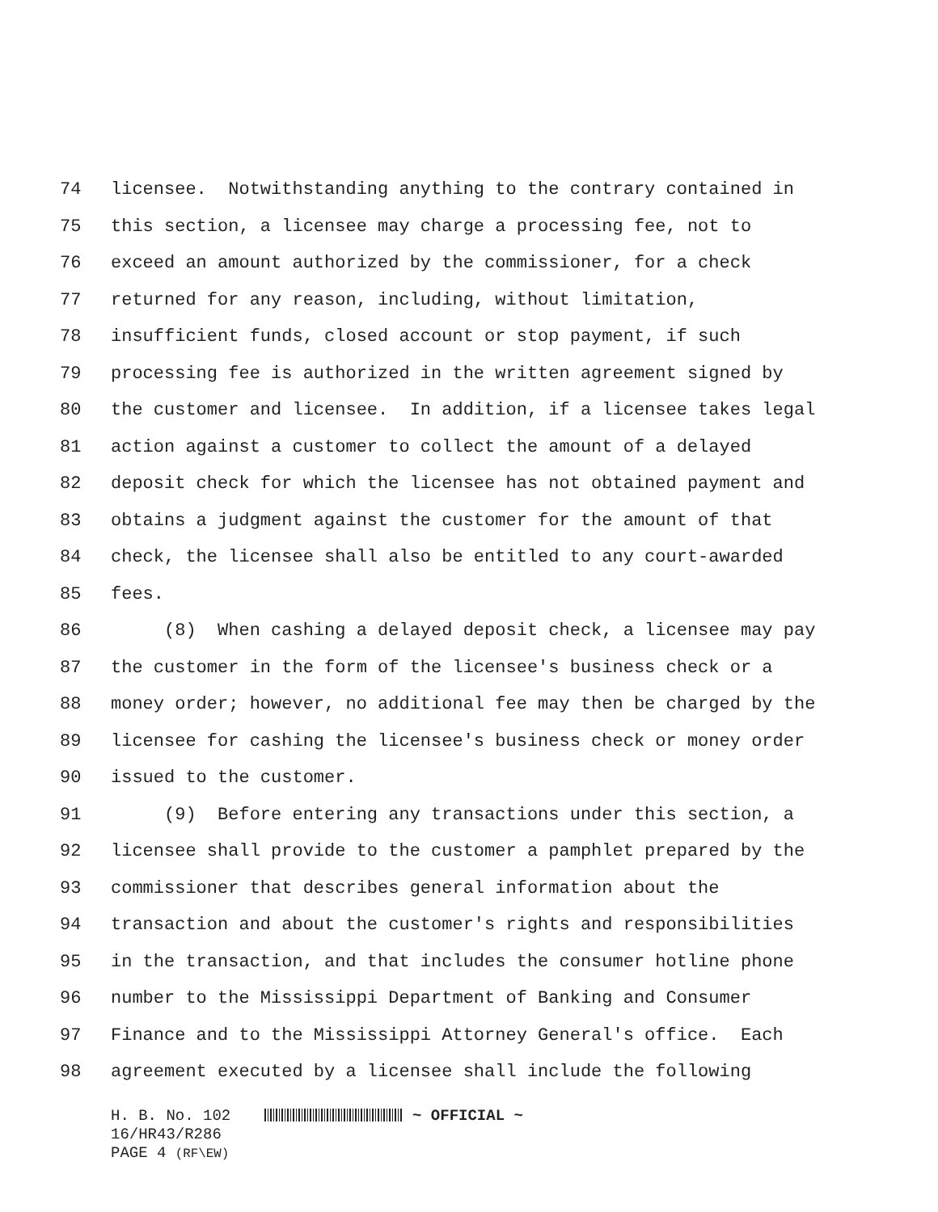74 licensee. Notwithstanding anything to the contrary contained in
75 this section, a licensee may charge a processing fee, not to
76 exceed an amount authorized by the commissioner, for a check
77 returned for any reason, including, without limitation,
78 insufficient funds, closed account or stop payment, if such
79 processing fee is authorized in the written agreement signed by
80 the customer and licensee. In addition, if a licensee takes legal
81 action against a customer to collect the amount of a delayed
82 deposit check for which the licensee has not obtained payment and
83 obtains a judgment against the customer for the amount of that
84 check, the licensee shall also be entitled to any court-awarded
85 fees.
86 (8) When cashing a delayed deposit check, a licensee may pay
87 the customer in the form of the licensee's business check or a
88 money order; however, no additional fee may then be charged by the
89 licensee for cashing the licensee's business check or money order
90 issued to the customer.
91 (9) Before entering any transactions under this section, a
92 licensee shall provide to the customer a pamphlet prepared by the
93 commissioner that describes general information about the
94 transaction and about the customer's rights and responsibilities
95 in the transaction, and that includes the consumer hotline phone
96 number to the Mississippi Department of Banking and Consumer
97 Finance and to the Mississippi Attorney General's office. Each
98 agreement executed by a licensee shall include the following
H. B. No. 102 ~ OFFICIAL ~
16/HR43/R286
PAGE 4 (RF\EW)